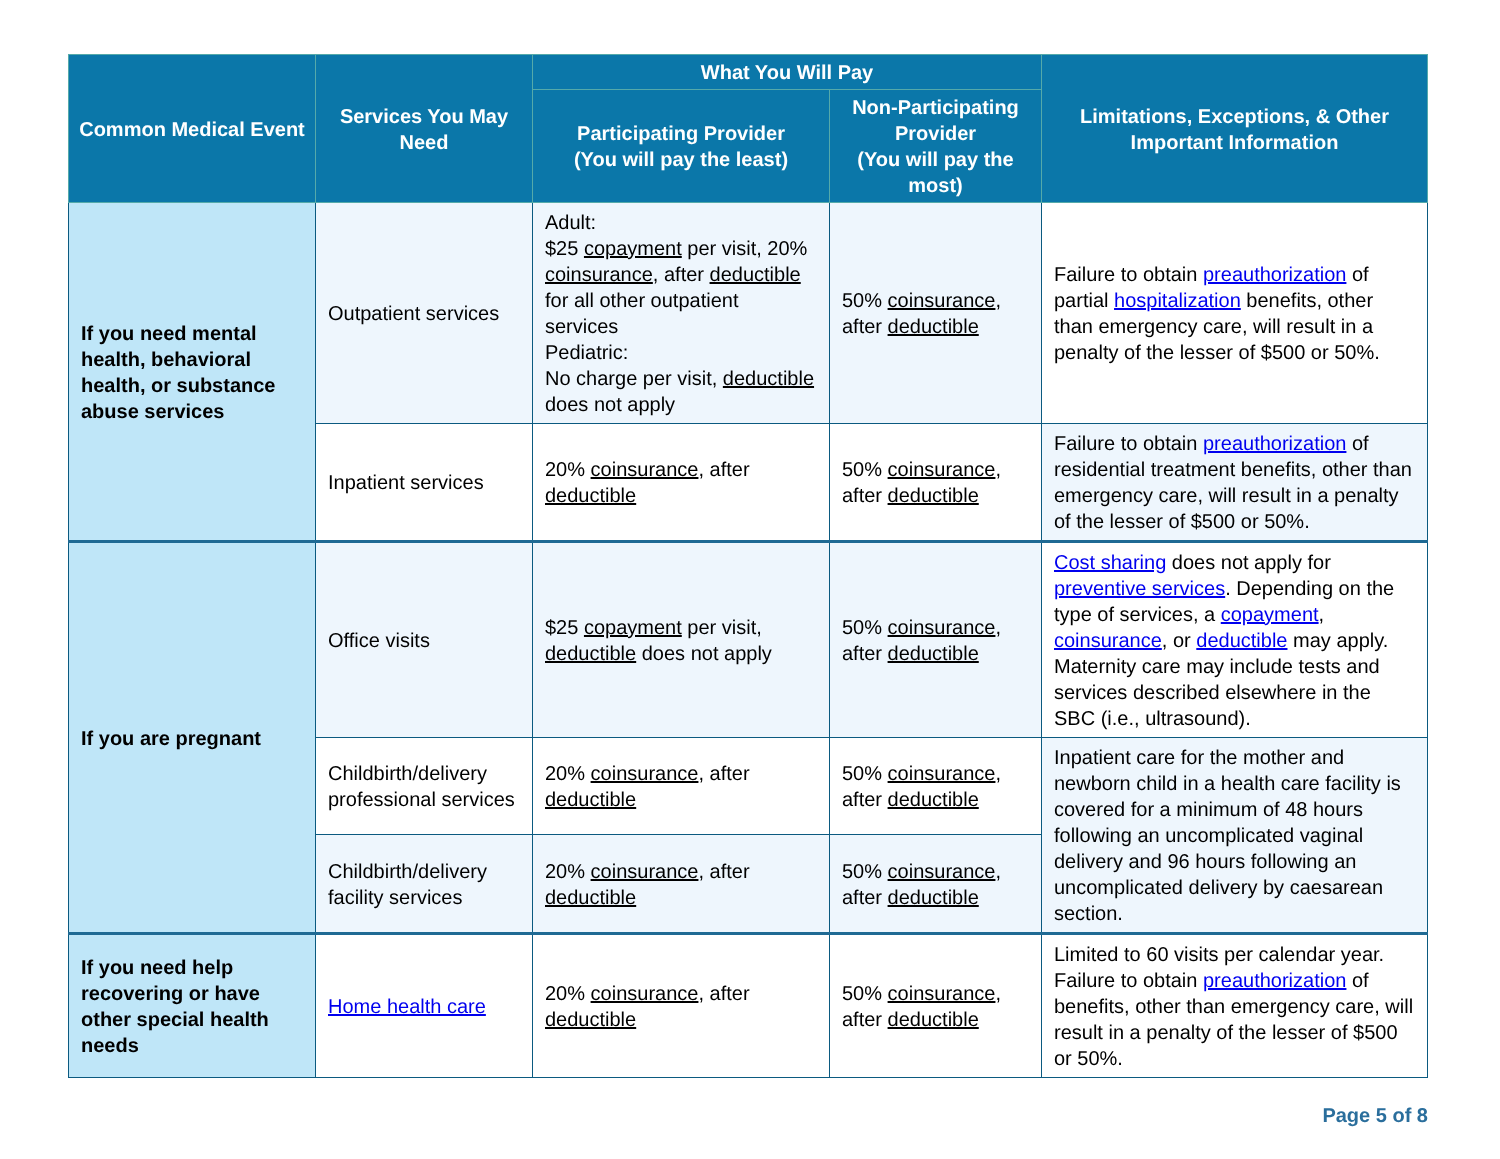| Common Medical Event | Services You May Need | What You Will Pay | | Limitations, Exceptions, & Other Important Information |
| --- | --- | --- | --- | --- |
| | | Participating Provider (You will pay the least) | Non-Participating Provider (You will pay the most) | |
| If you need mental health, behavioral health, or substance abuse services | Outpatient services | Adult: $25 copayment per visit, 20% coinsurance , after deductible for all other outpatient services Pediatric: No charge per visit, deductible does not apply | 50% coinsurance , after deductible | Failure to obtain preauthorization of partial hospitalization benefits, other than emergency care, will result in a penalty of the lesser of $500 or 50%. |
| | Inpatient services | 20% coinsurance , after deductible | 50% coinsurance , after deductible | Failure to obtain preauthorization of residential treatment benefits, other than emergency care, will result in a penalty of the lesser of $500 or 50%. |
| If you are pregnant | Office visits | $25 copayment per visit, deductible does not apply | 50% coinsurance , after deductible | Cost sharing does not apply for preventive services . Depending on the type of services, a copayment , coinsurance , or deductible may apply. Maternity care may include tests and services described elsewhere in the SBC (i.e., ultrasound). |
| | Childbirth/delivery professional services | 20% coinsurance , after deductible | 50% coinsurance , after deductible | Inpatient care for the mother and newborn child in a health care facility is covered for a minimum of 48 hours following an uncomplicated vaginal delivery and 96 hours following an uncomplicated delivery by caesarean section. |
| | Childbirth/delivery facility services | 20% coinsurance , after deductible | 50% coinsurance , after deductible | |
| If you need help recovering or have other special health needs | Home health care | 20% coinsurance , after deductible | 50% coinsurance , after deductible | Limited to 60 visits per calendar year. Failure to obtain preauthorization of benefits, other than emergency care, will result in a penalty of the lesser of $500 or 50%. |
Page 5 of 8